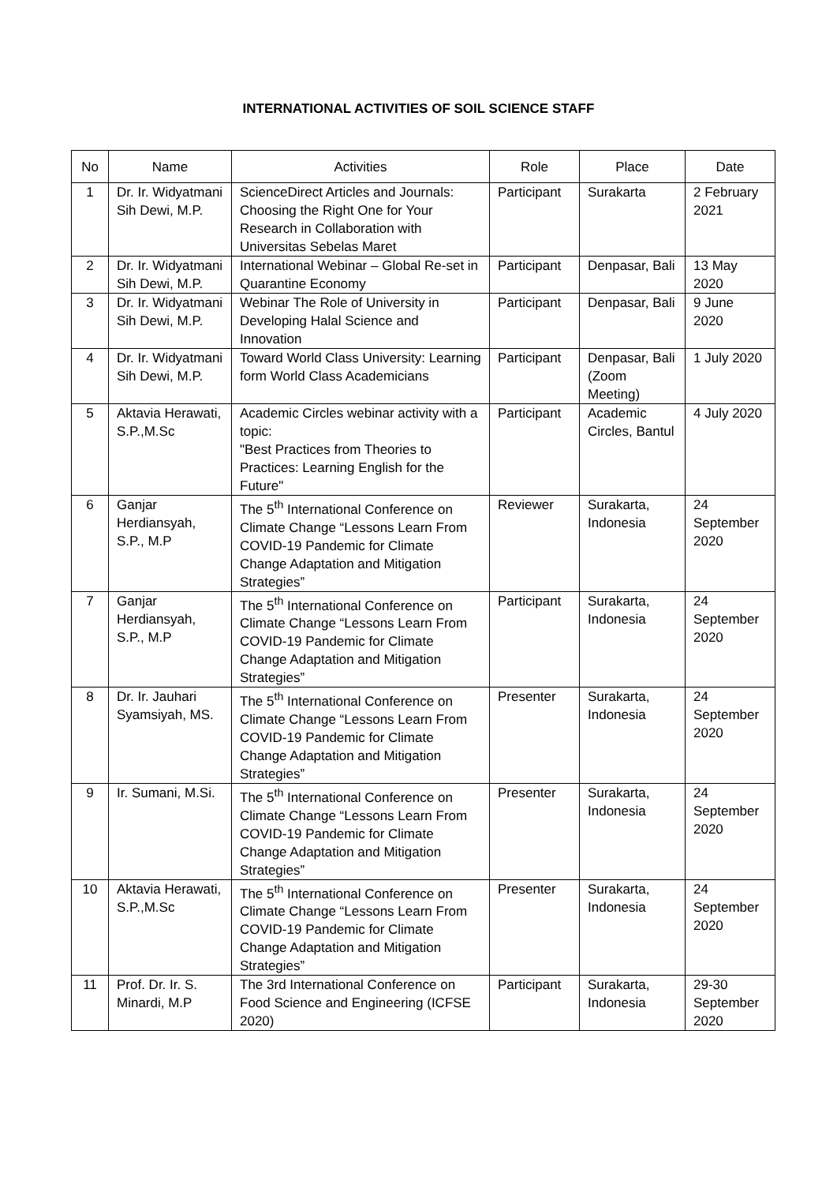INTERNATIONAL ACTIVITIES OF SOIL SCIENCE STAFF
| No | Name | Activities | Role | Place | Date |
| --- | --- | --- | --- | --- | --- |
| 1 | Dr. Ir. Widyatmani Sih Dewi, M.P. | ScienceDirect Articles and Journals: Choosing the Right One for Your Research in Collaboration with Universitas Sebelas Maret | Participant | Surakarta | 2 February 2021 |
| 2 | Dr. Ir. Widyatmani Sih Dewi, M.P. | International Webinar – Global Re-set in Quarantine Economy | Participant | Denpasar, Bali | 13 May 2020 |
| 3 | Dr. Ir. Widyatmani Sih Dewi, M.P. | Webinar The Role of University in Developing Halal Science and Innovation | Participant | Denpasar, Bali | 9 June 2020 |
| 4 | Dr. Ir. Widyatmani Sih Dewi, M.P. | Toward World Class University: Learning form World Class Academicians | Participant | Denpasar, Bali (Zoom Meeting) | 1 July 2020 |
| 5 | Aktavia Herawati, S.P.,M.Sc | Academic Circles webinar activity with a topic: "Best Practices from Theories to Practices: Learning English for the Future" | Participant | Academic Circles, Bantul | 4 July 2020 |
| 6 | Ganjar Herdiansyah, S.P., M.P | The 5<sup>th</sup> International Conference on Climate Change “Lessons Learn From COVID-19 Pandemic for Climate Change Adaptation and Mitigation Strategies” | Reviewer | Surakarta, Indonesia | 24 September 2020 |
| 7 | Ganjar Herdiansyah, S.P., M.P | The 5<sup>th</sup> International Conference on Climate Change “Lessons Learn From COVID-19 Pandemic for Climate Change Adaptation and Mitigation Strategies” | Participant | Surakarta, Indonesia | 24 September 2020 |
| 8 | Dr. Ir. Jauhari Syamsiyah, MS. | The 5<sup>th</sup> International Conference on Climate Change “Lessons Learn From COVID-19 Pandemic for Climate Change Adaptation and Mitigation Strategies” | Presenter | Surakarta, Indonesia | 24 September 2020 |
| 9 | Ir. Sumani, M.Si. | The 5<sup>th</sup> International Conference on Climate Change “Lessons Learn From COVID-19 Pandemic for Climate Change Adaptation and Mitigation Strategies” | Presenter | Surakarta, Indonesia | 24 September 2020 |
| 10 | Aktavia Herawati, S.P.,M.Sc | The 5<sup>th</sup> International Conference on Climate Change “Lessons Learn From COVID-19 Pandemic for Climate Change Adaptation and Mitigation Strategies” | Presenter | Surakarta, Indonesia | 24 September 2020 |
| 11 | Prof. Dr. Ir. S. Minardi, M.P | The 3rd International Conference on Food Science and Engineering (ICFSE 2020) | Participant | Surakarta, Indonesia | 29-30 September 2020 |